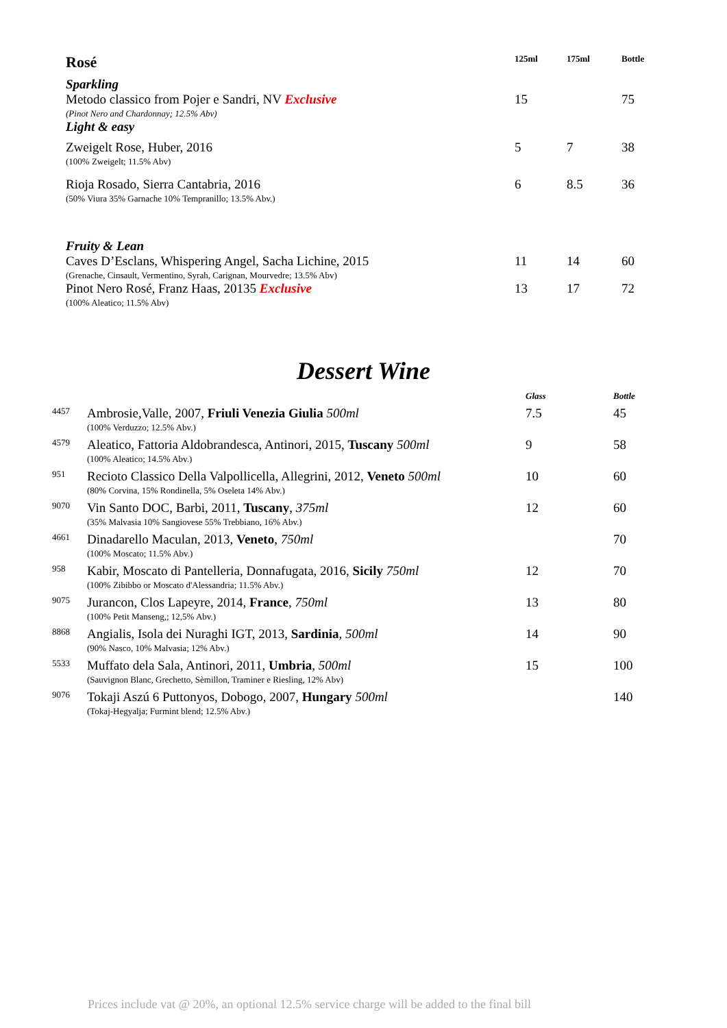| Rosé | 125ml | 175ml | Bottle |
| Sparkling | | | |
| Metodo classico from Pojer e Sandri, NV Exclusive (Pinot Nero and Chardonnay; 12.5% Abv) | 15 | | 75 |
| Light & easy | | | |
| Zweigelt Rose, Huber, 2016 (100% Zweigelt; 11.5% Abv) | 5 | 7 | 38 |
| Rioja Rosado, Sierra Cantabria, 2016 (50% Viura 35% Garnache 10% Tempranillo; 13.5% Abv.) | 6 | 8.5 | 36 |
| Fruity & Lean | | | |
| Caves D’Esclans, Whispering Angel, Sacha Lichine, 2015 (Grenache, Cinsault, Vermentino, Syrah, Carignan, Mourvedre; 13.5% Abv) | 11 | 14 | 60 |
| Pinot Nero Rosé, Franz Haas, 20135 Exclusive (100% Aleatico; 11.5% Abv) | 13 | 17 | 72 |
Dessert Wine
| | | Glass | Bottle |
| 4457 | Ambrosie,Valle, 2007, Friuli Venezia Giulia 500ml (100% Verduzzo; 12.5% Abv.) | 7.5 | 45 |
| 4579 | Aleatico, Fattoria Aldobrandesca, Antinori, 2015, Tuscany 500ml (100% Aleatico; 14.5% Abv.) | 9 | 58 |
| 951 | Recioto Classico Della Valpollicella, Allegrini, 2012, Veneto 500ml (80% Corvina, 15% Rondinella, 5% Oseleta 14% Abv.) | 10 | 60 |
| 9070 | Vin Santo DOC, Barbi, 2011, Tuscany , 375ml (35% Malvasia 10% Sangiovese 55% Trebbiano, 16% Abv.) | 12 | 60 |
| 4661 | Dinadarello Maculan, 2013, Veneto , 750ml (100% Moscato; 11.5% Abv.) | | 70 |
| 958 | Kabir, Moscato di Pantelleria, Donnafugata, 2016, Sicily 750ml (100% Zibibbo or Moscato d'Alessandria; 11.5% Abv.) | 12 | 70 |
| 9075 | Jurancon, Clos Lapeyre, 2014, France , 750ml (100% Petit Manseng,; 12,5% Abv.) | 13 | 80 |
| 8868 | Angialis, Isola dei Nuraghi IGT, 2013, Sardinia , 500ml (90% Nasco, 10% Malvasia; 12% Abv.) | 14 | 90 |
| 5533 | Muffato dela Sala, Antinori, 2011, Umbria , 500ml (Sauvignon Blanc, Grechetto, Sèmillon, Traminer e Riesling, 12% Abv) | 15 | 100 |
| 9076 | Tokaji Aszú 6 Puttonyos, Dobogo, 2007, Hungary 500ml (Tokaj-Hegyalja; Furmint blend; 12.5% Abv.) | | 140 |
Prices include vat @ 20%, an optional 12.5% service charge will be added to the final bill